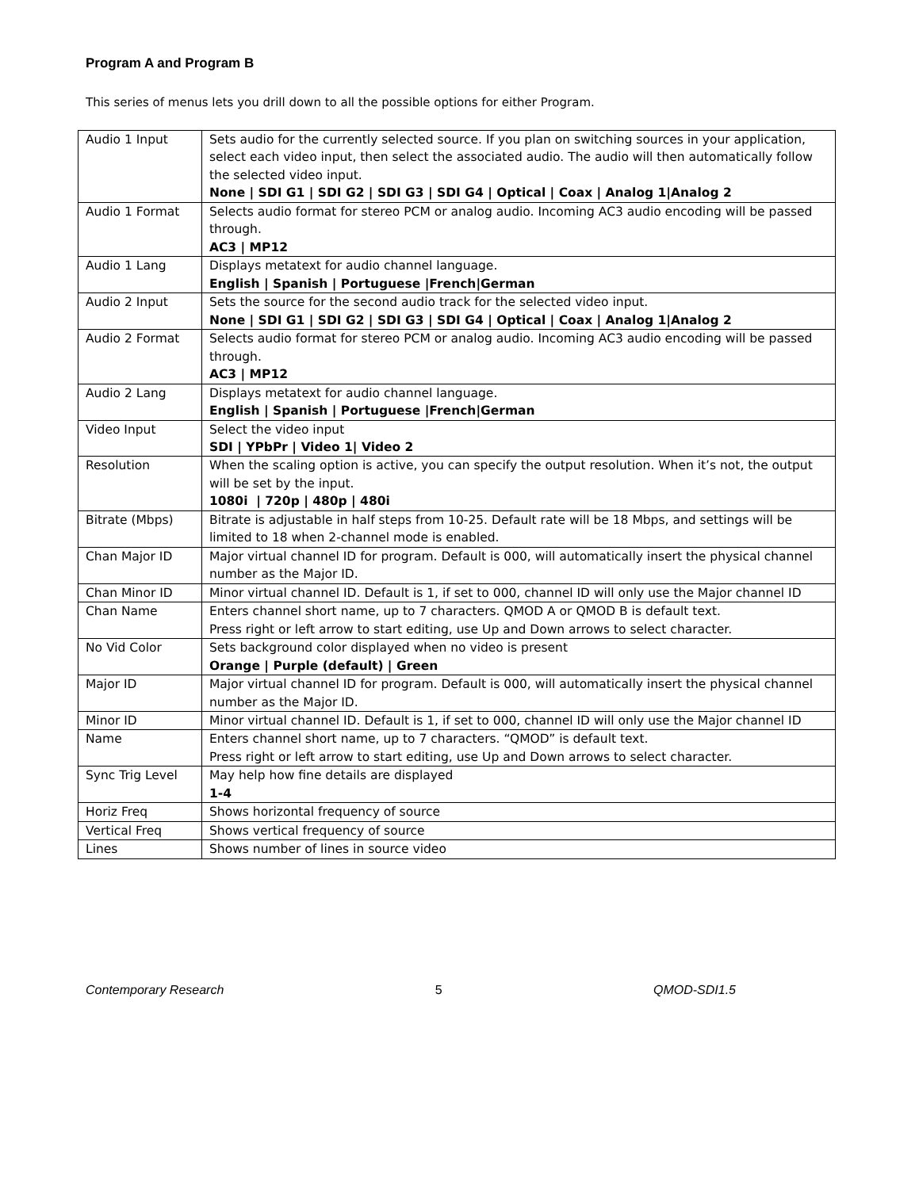Program A and Program B
This series of menus lets you drill down to all the possible options for either Program.
| Audio 1 Input | Sets audio for the currently selected source. If you plan on switching sources in your application, select each video input, then select the associated audio. The audio will then automatically follow the selected video input. None / SDI G1 / SDI G2 / SDI G3 / SDI G4 / Optical / Coax / Analog 1/Analog 2 |
| Audio 1 Format | Selects audio format for stereo PCM or analog audio. Incoming AC3 audio encoding will be passed through. AC3 / MP12 |
| Audio 1 Lang | Displays metatext for audio channel language. English / Spanish / Portuguese /French/German |
| Audio 2 Input | Sets the source for the second audio track for the selected video input. None / SDI G1 / SDI G2 / SDI G3 / SDI G4 / Optical / Coax / Analog 1/Analog 2 |
| Audio 2 Format | Selects audio format for stereo PCM or analog audio. Incoming AC3 audio encoding will be passed through. AC3 / MP12 |
| Audio 2 Lang | Displays metatext for audio channel language. English / Spanish / Portuguese /French/German |
| Video Input | Select the video input SDI / YPbPr / Video 1/ Video 2 |
| Resolution | When the scaling option is active, you can specify the output resolution. When it’s not, the output will be set by the input. 1080i / 720p / 480p / 480i |
| Bitrate (Mbps) | Bitrate is adjustable in half steps from 10-25. Default rate will be 18 Mbps, and settings will be limited to 18 when 2-channel mode is enabled. |
| Chan Major ID | Major virtual channel ID for program. Default is 000, will automatically insert the physical channel number as the Major ID. |
| Chan Minor ID | Minor virtual channel ID. Default is 1, if set to 000, channel ID will only use the Major channel ID |
| Chan Name | Enters channel short name, up to 7 characters. QMOD A or QMOD B is default text. Press right or left arrow to start editing, use Up and Down arrows to select character. |
| No Vid Color | Sets background color displayed when no video is present Orange / Purple (default) / Green |
| Major ID | Major virtual channel ID for program. Default is 000, will automatically insert the physical channel number as the Major ID. |
| Minor ID | Minor virtual channel ID. Default is 1, if set to 000, channel ID will only use the Major channel ID |
| Name | Enters channel short name, up to 7 characters. “QMOD” is default text. Press right or left arrow to start editing, use Up and Down arrows to select character. |
| Sync Trig Level | May help how fine details are displayed 1-4 |
| Horiz Freq | Shows horizontal frequency of source |
| Vertical Freq | Shows vertical frequency of source |
| Lines | Shows number of lines in source video |
Contemporary Research 5 QMOD-SDI1.5